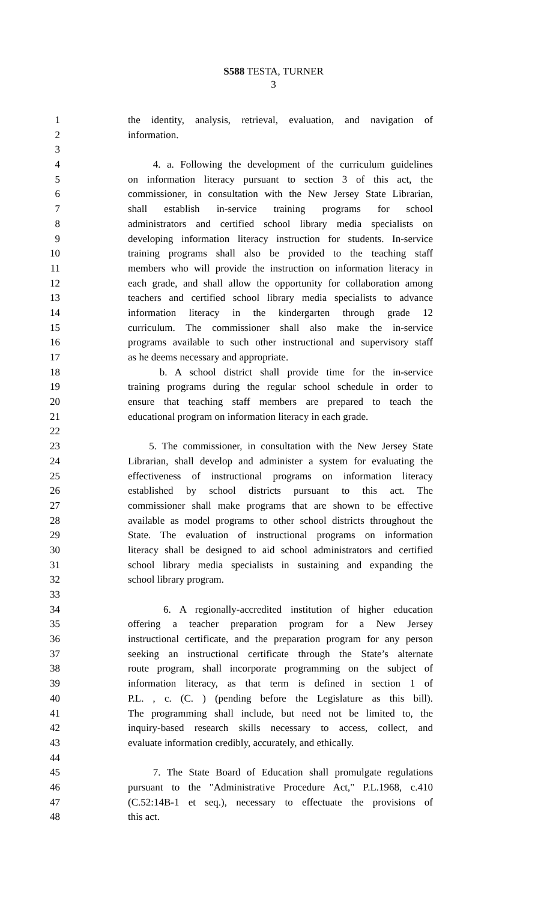S588 TESTA, TURNER
3
1 the identity, analysis, retrieval, evaluation, and navigation of
2 information.
3
4 4. a. Following the development of the curriculum guidelines
5 on information literacy pursuant to section 3 of this act, the
6 commissioner, in consultation with the New Jersey State Librarian,
7 shall establish in-service training programs for school
8 administrators and certified school library media specialists on
9 developing information literacy instruction for students. In-service
10 training programs shall also be provided to the teaching staff
11 members who will provide the instruction on information literacy in
12 each grade, and shall allow the opportunity for collaboration among
13 teachers and certified school library media specialists to advance
14 information literacy in the kindergarten through grade 12
15 curriculum. The commissioner shall also make the in-service
16 programs available to such other instructional and supervisory staff
17 as he deems necessary and appropriate.
18 b. A school district shall provide time for the in-service
19 training programs during the regular school schedule in order to
20 ensure that teaching staff members are prepared to teach the
21 educational program on information literacy in each grade.
22
23 5. The commissioner, in consultation with the New Jersey State
24 Librarian, shall develop and administer a system for evaluating the
25 effectiveness of instructional programs on information literacy
26 established by school districts pursuant to this act. The
27 commissioner shall make programs that are shown to be effective
28 available as model programs to other school districts throughout the
29 State. The evaluation of instructional programs on information
30 literacy shall be designed to aid school administrators and certified
31 school library media specialists in sustaining and expanding the
32 school library program.
33
34 6. A regionally-accredited institution of higher education
35 offering a teacher preparation program for a New Jersey
36 instructional certificate, and the preparation program for any person
37 seeking an instructional certificate through the State’s alternate
38 route program, shall incorporate programming on the subject of
39 information literacy, as that term is defined in section 1 of
40 P.L. , c. (C. ) (pending before the Legislature as this bill).
41 The programming shall include, but need not be limited to, the
42 inquiry-based research skills necessary to access, collect, and
43 evaluate information credibly, accurately, and ethically.
44
45 7. The State Board of Education shall promulgate regulations
46 pursuant to the "Administrative Procedure Act," P.L.1968, c.410
47 (C.52:14B-1 et seq.), necessary to effectuate the provisions of
48 this act.